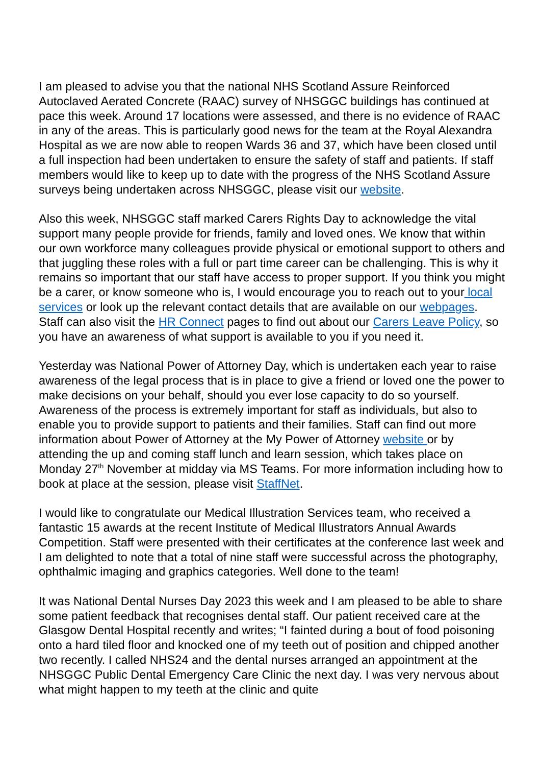I am pleased to advise you that the national NHS Scotland Assure Reinforced Autoclaved Aerated Concrete (RAAC) survey of NHSGGC buildings has continued at pace this week. Around 17 locations were assessed, and there is no evidence of RAAC in any of the areas. This is particularly good news for the team at the Royal Alexandra Hospital as we are now able to reopen Wards 36 and 37, which have been closed until a full inspection had been undertaken to ensure the safety of staff and patients. If staff members would like to keep up to date with the progress of the NHS Scotland Assure surveys being undertaken across NHSGGC, please visit our website.
Also this week, NHSGGC staff marked Carers Rights Day to acknowledge the vital support many people provide for friends, family and loved ones. We know that within our own workforce many colleagues provide physical or emotional support to others and that juggling these roles with a full or part time career can be challenging. This is why it remains so important that our staff have access to proper support. If you think you might be a carer, or know someone who is, I would encourage you to reach out to your local services or look up the relevant contact details that are available on our webpages. Staff can also visit the HR Connect pages to find out about our Carers Leave Policy, so you have an awareness of what support is available to you if you need it.
Yesterday was National Power of Attorney Day, which is undertaken each year to raise awareness of the legal process that is in place to give a friend or loved one the power to make decisions on your behalf, should you ever lose capacity to do so yourself. Awareness of the process is extremely important for staff as individuals, but also to enable you to provide support to patients and their families. Staff can find out more information about Power of Attorney at the My Power of Attorney website or by attending the up and coming staff lunch and learn session, which takes place on Monday 27<sup>th</sup> November at midday via MS Teams. For more information including how to book at place at the session, please visit StaffNet.
I would like to congratulate our Medical Illustration Services team, who received a fantastic 15 awards at the recent Institute of Medical Illustrators Annual Awards Competition. Staff were presented with their certificates at the conference last week and I am delighted to note that a total of nine staff were successful across the photography, ophthalmic imaging and graphics categories. Well done to the team!
It was National Dental Nurses Day 2023 this week and I am pleased to be able to share some patient feedback that recognises dental staff. Our patient received care at the Glasgow Dental Hospital recently and writes; “I fainted during a bout of food poisoning onto a hard tiled floor and knocked one of my teeth out of position and chipped another two recently. I called NHS24 and the dental nurses arranged an appointment at the NHSGGC Public Dental Emergency Care Clinic the next day. I was very nervous about what might happen to my teeth at the clinic and quite